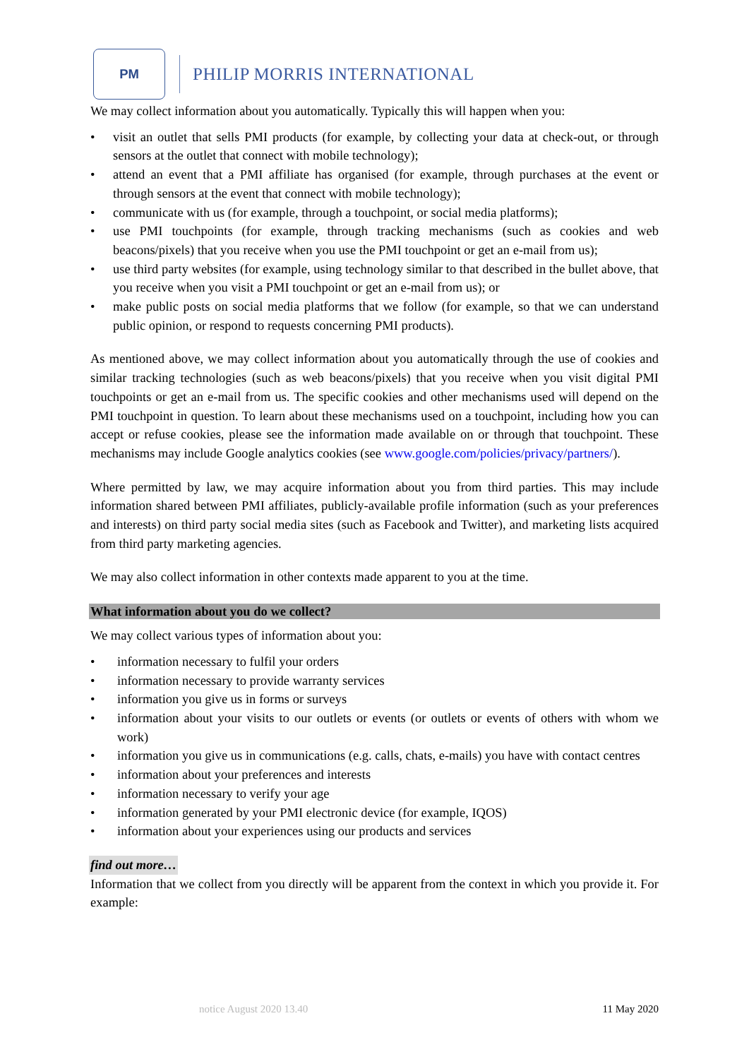PM
PHILIP MORRIS INTERNATIONAL
We may collect information about you automatically. Typically this will happen when you:
• visit an outlet that sells PMI products (for example, by collecting your data at check-out, or through sensors at the outlet that connect with mobile technology);
• attend an event that a PMI affiliate has organised (for example, through purchases at the event or through sensors at the event that connect with mobile technology);
• communicate with us (for example, through a touchpoint, or social media platforms);
• use PMI touchpoints (for example, through tracking mechanisms (such as cookies and web beacons/pixels) that you receive when you use the PMI touchpoint or get an e-mail from us);
• use third party websites (for example, using technology similar to that described in the bullet above, that you receive when you visit a PMI touchpoint or get an e-mail from us); or
• make public posts on social media platforms that we follow (for example, so that we can understand public opinion, or respond to requests concerning PMI products).
As mentioned above, we may collect information about you automatically through the use of cookies and similar tracking technologies (such as web beacons/pixels) that you receive when you visit digital PMI touchpoints or get an e-mail from us. The specific cookies and other mechanisms used will depend on the PMI touchpoint in question. To learn about these mechanisms used on a touchpoint, including how you can accept or refuse cookies, please see the information made available on or through that touchpoint. These mechanisms may include Google analytics cookies (see www.google.com/policies/privacy/partners/).
Where permitted by law, we may acquire information about you from third parties. This may include information shared between PMI affiliates, publicly-available profile information (such as your preferences and interests) on third party social media sites (such as Facebook and Twitter), and marketing lists acquired from third party marketing agencies.
We may also collect information in other contexts made apparent to you at the time.
What information about you do we collect?
We may collect various types of information about you:
• information necessary to fulfil your orders
• information necessary to provide warranty services
• information you give us in forms or surveys
• information about your visits to our outlets or events (or outlets or events of others with whom we work)
• information you give us in communications (e.g. calls, chats, e-mails) you have with contact centres
• information about your preferences and interests
• information necessary to verify your age
• information generated by your PMI electronic device (for example, IQOS)
• information about your experiences using our products and services
find out more…
Information that we collect from you directly will be apparent from the context in which you provide it. For example:
notice August 2020 13.40 11 May 2020